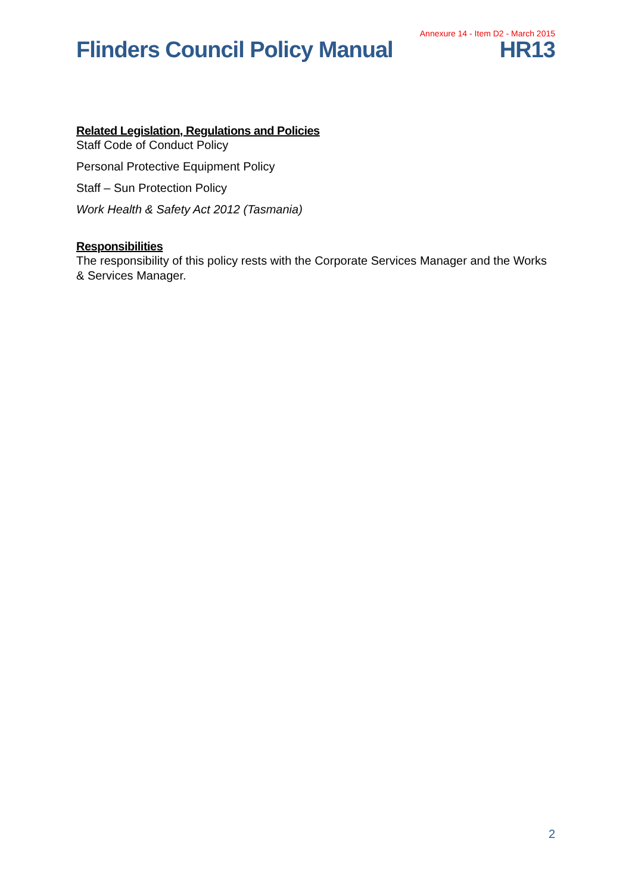Annexure 14 - Item D2 - March 2015
Flinders Council Policy Manual HR13
Related Legislation, Regulations and Policies
Staff Code of Conduct Policy
Personal Protective Equipment Policy
Staff – Sun Protection Policy
Work Health & Safety Act 2012 (Tasmania)
Responsibilities
The responsibility of this policy rests with the Corporate Services Manager and the Works & Services Manager.
2